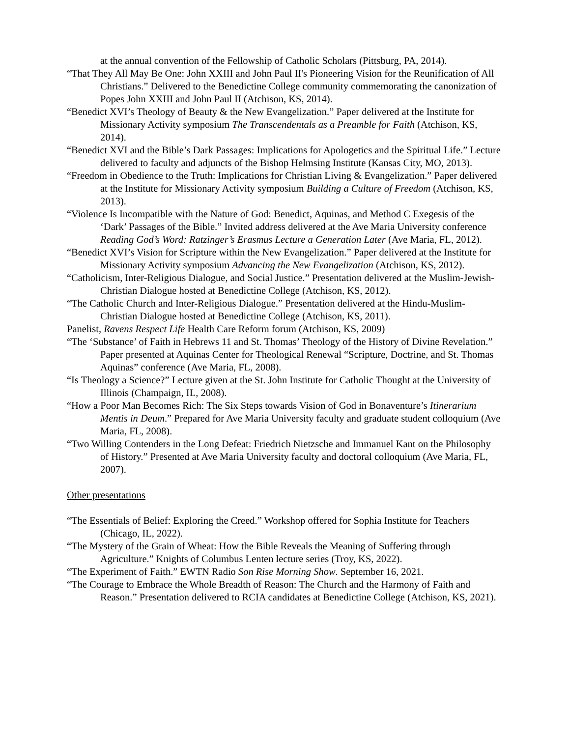at the annual convention of the Fellowship of Catholic Scholars (Pittsburg, PA, 2014).
“That They All May Be One: John XXIII and John Paul II's Pioneering Vision for the Reunification of All Christians.” Delivered to the Benedictine College community commemorating the canonization of Popes John XXIII and John Paul II (Atchison, KS, 2014).
“Benedict XVI’s Theology of Beauty & the New Evangelization.” Paper delivered at the Institute for Missionary Activity symposium The Transcendentals as a Preamble for Faith (Atchison, KS, 2014).
“Benedict XVI and the Bible’s Dark Passages: Implications for Apologetics and the Spiritual Life.” Lecture delivered to faculty and adjuncts of the Bishop Helmsing Institute (Kansas City, MO, 2013).
“Freedom in Obedience to the Truth: Implications for Christian Living & Evangelization.” Paper delivered at the Institute for Missionary Activity symposium Building a Culture of Freedom (Atchison, KS, 2013).
“Violence Is Incompatible with the Nature of God: Benedict, Aquinas, and Method C Exegesis of the ‘Dark’ Passages of the Bible.” Invited address delivered at the Ave Maria University conference Reading God’s Word: Ratzinger’s Erasmus Lecture a Generation Later (Ave Maria, FL, 2012).
“Benedict XVI’s Vision for Scripture within the New Evangelization.” Paper delivered at the Institute for Missionary Activity symposium Advancing the New Evangelization (Atchison, KS, 2012).
“Catholicism, Inter-Religious Dialogue, and Social Justice.” Presentation delivered at the Muslim-Jewish-Christian Dialogue hosted at Benedictine College (Atchison, KS, 2012).
“The Catholic Church and Inter-Religious Dialogue.” Presentation delivered at the Hindu-Muslim-Christian Dialogue hosted at Benedictine College (Atchison, KS, 2011).
Panelist, Ravens Respect Life Health Care Reform forum (Atchison, KS, 2009)
“The ‘Substance’ of Faith in Hebrews 11 and St. Thomas’ Theology of the History of Divine Revelation.” Paper presented at Aquinas Center for Theological Renewal “Scripture, Doctrine, and St. Thomas Aquinas” conference (Ave Maria, FL, 2008).
“Is Theology a Science?” Lecture given at the St. John Institute for Catholic Thought at the University of Illinois (Champaign, IL, 2008).
“How a Poor Man Becomes Rich: The Six Steps towards Vision of God in Bonaventure’s Itinerarium Mentis in Deum.” Prepared for Ave Maria University faculty and graduate student colloquium (Ave Maria, FL, 2008).
“Two Willing Contenders in the Long Defeat: Friedrich Nietzsche and Immanuel Kant on the Philosophy of History.” Presented at Ave Maria University faculty and doctoral colloquium (Ave Maria, FL, 2007).
Other presentations
“The Essentials of Belief: Exploring the Creed.” Workshop offered for Sophia Institute for Teachers (Chicago, IL, 2022).
“The Mystery of the Grain of Wheat: How the Bible Reveals the Meaning of Suffering through Agriculture.” Knights of Columbus Lenten lecture series (Troy, KS, 2022).
“The Experiment of Faith.” EWTN Radio Son Rise Morning Show. September 16, 2021.
“The Courage to Embrace the Whole Breadth of Reason: The Church and the Harmony of Faith and Reason.” Presentation delivered to RCIA candidates at Benedictine College (Atchison, KS, 2021).